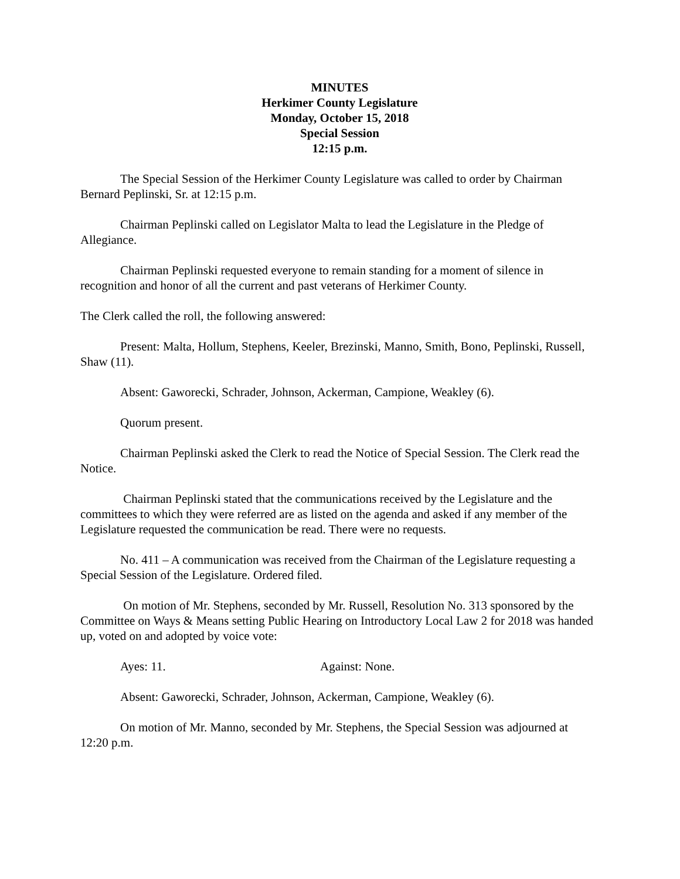MINUTES
Herkimer County Legislature
Monday, October 15, 2018
Special Session
12:15 p.m.
The Special Session of the Herkimer County Legislature was called to order by Chairman Bernard Peplinski, Sr. at 12:15 p.m.
Chairman Peplinski called on Legislator Malta to lead the Legislature in the Pledge of Allegiance.
Chairman Peplinski requested everyone to remain standing for a moment of silence in recognition and honor of all the current and past veterans of Herkimer County.
The Clerk called the roll, the following answered:
Present: Malta, Hollum, Stephens, Keeler, Brezinski, Manno, Smith, Bono, Peplinski, Russell, Shaw (11).
Absent: Gaworecki, Schrader, Johnson, Ackerman, Campione, Weakley (6).
Quorum present.
Chairman Peplinski asked the Clerk to read the Notice of Special Session. The Clerk read the Notice.
Chairman Peplinski stated that the communications received by the Legislature and the committees to which they were referred are as listed on the agenda and asked if any member of the Legislature requested the communication be read. There were no requests.
No. 411 – A communication was received from the Chairman of the Legislature requesting a Special Session of the Legislature. Ordered filed.
On motion of Mr. Stephens, seconded by Mr. Russell, Resolution No. 313 sponsored by the Committee on Ways & Means setting Public Hearing on Introductory Local Law 2 for 2018 was handed up, voted on and adopted by voice vote:
Ayes: 11. Against: None.
Absent: Gaworecki, Schrader, Johnson, Ackerman, Campione, Weakley (6).
On motion of Mr. Manno, seconded by Mr. Stephens, the Special Session was adjourned at 12:20 p.m.